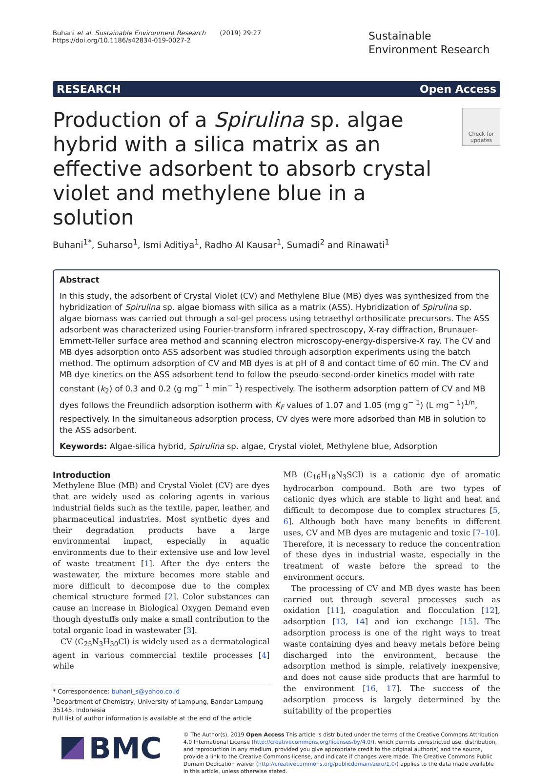Buhani et al. Sustainable Environment Research (2019) 29:27
https://doi.org/10.1186/s42834-019-0027-2
Sustainable Environment Research
RESEARCH Open Access
Production of a Spirulina sp. algae hybrid with a silica matrix as an effective adsorbent to absorb crystal violet and methylene blue in a solution
Check for updates
Buhani<sup>1*</sup>, Suharso<sup>1</sup>, Ismi Aditiya<sup>1</sup>, Radho Al Kausar<sup>1</sup>, Sumadi<sup>2</sup> and Rinawati<sup>1</sup>
Abstract
In this study, the adsorbent of Crystal Violet (CV) and Methylene Blue (MB) dyes was synthesized from the hybridization of Spirulina sp. algae biomass with silica as a matrix (ASS). Hybridization of Spirulina sp. algae biomass was carried out through a sol-gel process using tetraethyl orthosilicate precursors. The ASS adsorbent was characterized using Fourier-transform infrared spectroscopy, X-ray diffraction, Brunauer-Emmett-Teller surface area method and scanning electron microscopy-energy-dispersive-X ray. The CV and MB dyes adsorption onto ASS adsorbent was studied through adsorption experiments using the batch method. The optimum adsorption of CV and MB dyes is at pH of 8 and contact time of 60 min. The CV and MB dye kinetics on the ASS adsorbent tend to follow the pseudo-second-order kinetics model with rate constant (k<sub>2</sub>) of 0.3 and 0.2 (g mg<sup>− 1</sup> min<sup>− 1</sup>) respectively. The isotherm adsorption pattern of CV and MB dyes follows the Freundlich adsorption isotherm with K<sub>F</sub> values of 1.07 and 1.05 (mg g<sup>− 1</sup>) (L mg<sup>− 1</sup>)<sup>1/n</sup>, respectively. In the simultaneous adsorption process, CV dyes were more adsorbed than MB in solution to the ASS adsorbent.
Keywords: Algae-silica hybrid, Spirulina sp. algae, Crystal violet, Methylene blue, Adsorption
Introduction
Methylene Blue (MB) and Crystal Violet (CV) are dyes that are widely used as coloring agents in various industrial fields such as the textile, paper, leather, and pharmaceutical industries. Most synthetic dyes and their degradation products have a large environmental impact, especially in aquatic environments due to their extensive use and low level of waste treatment [1]. After the dye enters the wastewater, the mixture becomes more stable and more difficult to decompose due to the complex chemical structure formed [2]. Color substances can cause an increase in Biological Oxygen Demand even though dyestuffs only make a small contribution to the total organic load in wastewater [3].
CV (C<sub>25</sub>N<sub>3</sub>H<sub>30</sub>Cl) is widely used as a dermatological agent in various commercial textile processes [4] while
* Correspondence: buhani_s@yahoo.co.id
<sup>1</sup> Department of Chemistry, University of Lampung, Bandar Lampung 35145, Indonesia
Full list of author information is available at the end of the article
MB (C<sub>16</sub>H<sub>18</sub>N<sub>3</sub>SCl) is a cationic dye of aromatic hydrocarbon compound. Both are two types of cationic dyes which are stable to light and heat and difficult to decompose due to complex structures [5, 6]. Although both have many benefits in different uses, CV and MB dyes are mutagenic and toxic [7–10]. Therefore, it is necessary to reduce the concentration of these dyes in industrial waste, especially in the treatment of waste before the spread to the environment occurs.
The processing of CV and MB dyes waste has been carried out through several processes such as oxidation [11], coagulation and flocculation [12], adsorption [13, 14] and ion exchange [15]. The adsorption process is one of the right ways to treat waste containing dyes and heavy metals before being discharged into the environment, because the adsorption method is simple, relatively inexpensive, and does not cause side products that are harmful to the environment [16, 17]. The success of the adsorption process is largely determined by the suitability of the properties
BMC
© The Author(s). 2019 Open Access This article is distributed under the terms of the Creative Commons Attribution 4.0 International License (http://creativecommons.org/licenses/by/4.0/), which permits unrestricted use, distribution, and reproduction in any medium, provided you give appropriate credit to the original author(s) and the source, provide a link to the Creative Commons license, and indicate if changes were made. The Creative Commons Public Domain Dedication waiver (http://creativecommons.org/publicdomain/zero/1.0/) applies to the data made available in this article, unless otherwise stated.